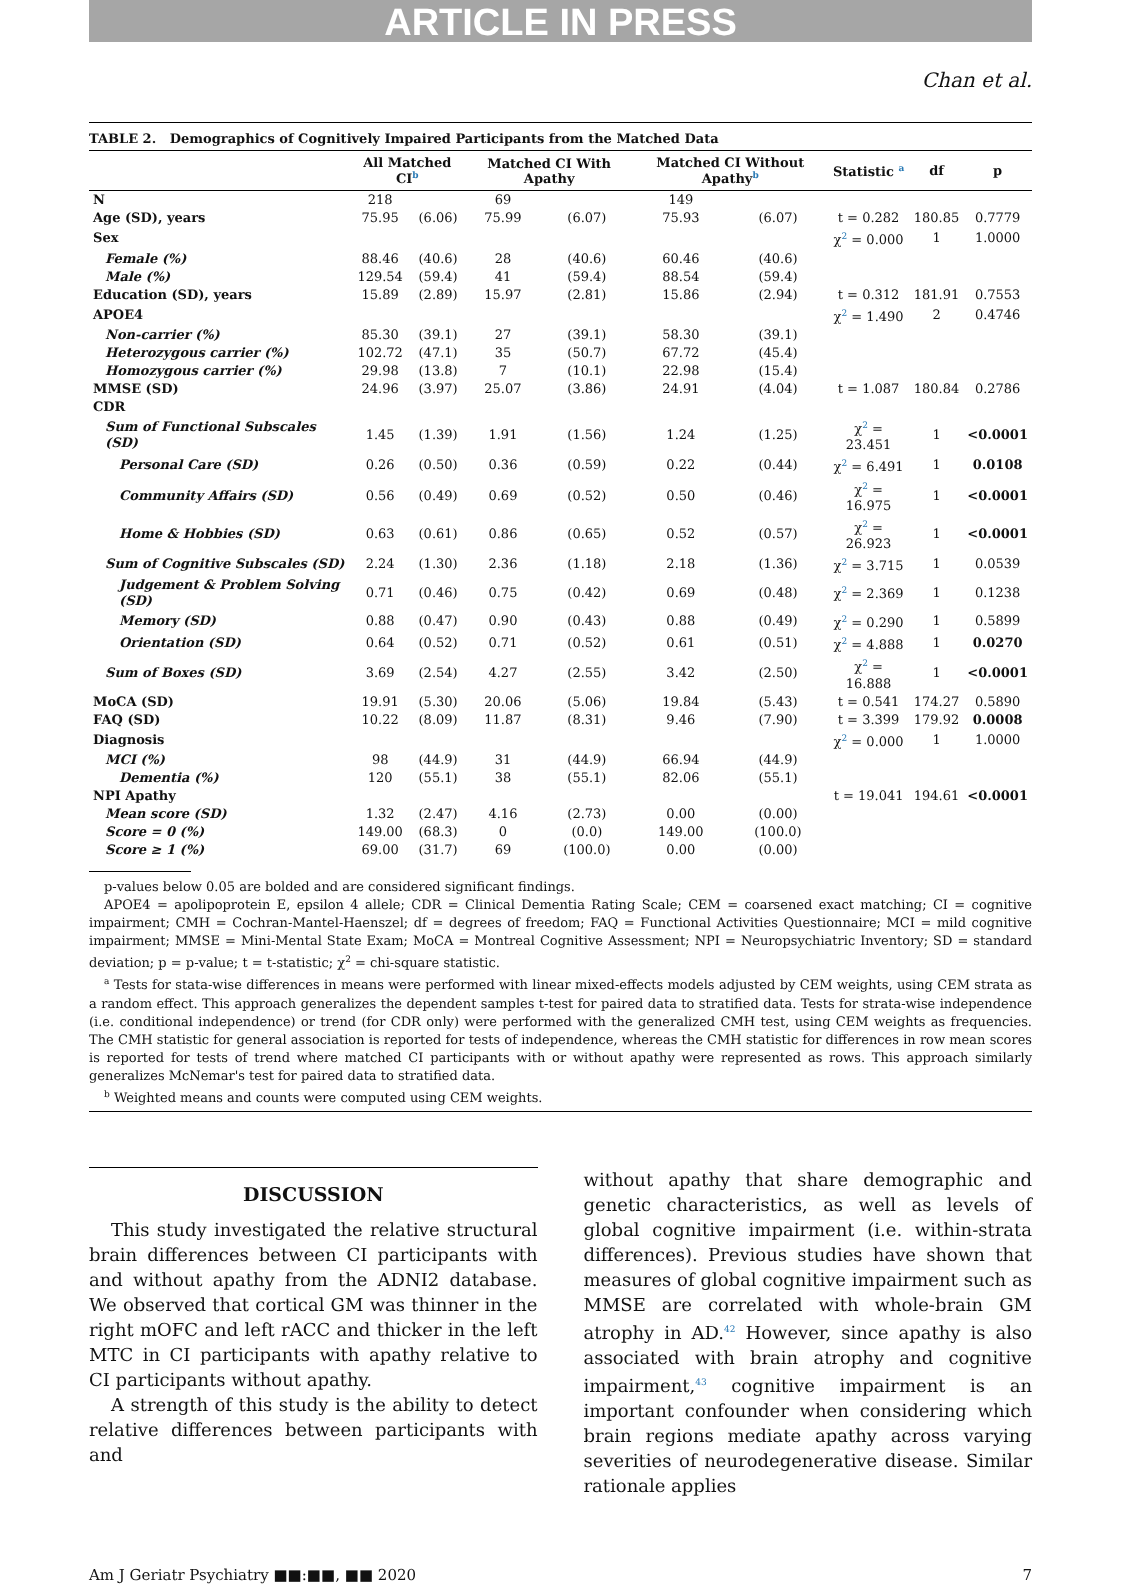ARTICLE IN PRESS
Chan et al.
TABLE 2. Demographics of Cognitively Impaired Participants from the Matched Data
| | All Matched CI<sup>b</sup> | | Matched CI With Apathy | | Matched CI Without Apathy<sup>b</sup> | | Statistic <sup>a</sup> | df | p |
| --- | --- | --- | --- | --- | --- | --- | --- | --- | --- |
| N | 218 | | 69 | | 149 | | | | |
| Age (SD), years | 75.95 | (6.06) | 75.99 | (6.07) | 75.93 | (6.07) | t = 0.282 | 180.85 | 0.7779 |
| Sex | | | | | | | χ<sup>2</sup> = 0.000 | 1 | 1.0000 |
| Female (%) | 88.46 | (40.6) | 28 | (40.6) | 60.46 | (40.6) | | | |
| Male (%) | 129.54 | (59.4) | 41 | (59.4) | 88.54 | (59.4) | | | |
| Education (SD), years | 15.89 | (2.89) | 15.97 | (2.81) | 15.86 | (2.94) | t = 0.312 | 181.91 | 0.7553 |
| APOE4 | | | | | | | χ<sup>2</sup> = 1.490 | 2 | 0.4746 |
| Non-carrier (%) | 85.30 | (39.1) | 27 | (39.1) | 58.30 | (39.1) | | | |
| Heterozygous carrier (%) | 102.72 | (47.1) | 35 | (50.7) | 67.72 | (45.4) | | | |
| Homozygous carrier (%) | 29.98 | (13.8) | 7 | (10.1) | 22.98 | (15.4) | | | |
| MMSE (SD) | 24.96 | (3.97) | 25.07 | (3.86) | 24.91 | (4.04) | t = 1.087 | 180.84 | 0.2786 |
| CDR | | | | | | | | | |
| Sum of Functional Subscales (SD) | 1.45 | (1.39) | 1.91 | (1.56) | 1.24 | (1.25) | χ<sup>2</sup> = 23.451 | 1 | <0.0001 |
| Personal Care (SD) | 0.26 | (0.50) | 0.36 | (0.59) | 0.22 | (0.44) | χ<sup>2</sup> = 6.491 | 1 | 0.0108 |
| Community Affairs (SD) | 0.56 | (0.49) | 0.69 | (0.52) | 0.50 | (0.46) | χ<sup>2</sup> = 16.975 | 1 | <0.0001 |
| Home & Hobbies (SD) | 0.63 | (0.61) | 0.86 | (0.65) | 0.52 | (0.57) | χ<sup>2</sup> = 26.923 | 1 | <0.0001 |
| Sum of Cognitive Subscales (SD) | 2.24 | (1.30) | 2.36 | (1.18) | 2.18 | (1.36) | χ<sup>2</sup> = 3.715 | 1 | 0.0539 |
| Judgement & Problem Solving (SD) | 0.71 | (0.46) | 0.75 | (0.42) | 0.69 | (0.48) | χ<sup>2</sup> = 2.369 | 1 | 0.1238 |
| Memory (SD) | 0.88 | (0.47) | 0.90 | (0.43) | 0.88 | (0.49) | χ<sup>2</sup> = 0.290 | 1 | 0.5899 |
| Orientation (SD) | 0.64 | (0.52) | 0.71 | (0.52) | 0.61 | (0.51) | χ<sup>2</sup> = 4.888 | 1 | 0.0270 |
| Sum of Boxes (SD) | 3.69 | (2.54) | 4.27 | (2.55) | 3.42 | (2.50) | χ<sup>2</sup> = 16.888 | 1 | <0.0001 |
| MoCA (SD) | 19.91 | (5.30) | 20.06 | (5.06) | 19.84 | (5.43) | t = 0.541 | 174.27 | 0.5890 |
| FAQ (SD) | 10.22 | (8.09) | 11.87 | (8.31) | 9.46 | (7.90) | t = 3.399 | 179.92 | 0.0008 |
| Diagnosis | | | | | | | χ<sup>2</sup> = 0.000 | 1 | 1.0000 |
| MCI (%) | 98 | (44.9) | 31 | (44.9) | 66.94 | (44.9) | | | |
| Dementia (%) | 120 | (55.1) | 38 | (55.1) | 82.06 | (55.1) | | | |
| NPI Apathy | | | | | | | t = 19.041 | 194.61 | <0.0001 |
| Mean score (SD) | 1.32 | (2.47) | 4.16 | (2.73) | 0.00 | (0.00) | | | |
| Score = 0 (%) | 149.00 | (68.3) | 0 | (0.0) | 149.00 | (100.0) | | | |
| Score ≥ 1 (%) | 69.00 | (31.7) | 69 | (100.0) | 0.00 | (0.00) | | | |
p-values below 0.05 are bolded and are considered significant findings.
APOE4 = apolipoprotein E, epsilon 4 allele; CDR = Clinical Dementia Rating Scale; CEM = coarsened exact matching; CI = cognitive impairment; CMH = Cochran-Mantel-Haenszel; df = degrees of freedom; FAQ = Functional Activities Questionnaire; MCI = mild cognitive impairment; MMSE = Mini-Mental State Exam; MoCA = Montreal Cognitive Assessment; NPI = Neuropsychiatric Inventory; SD = standard deviation; p = p-value; t = t-statistic; χ<sup>2</sup> = chi-square statistic.
<sup>a</sup> Tests for stata-wise differences in means were performed with linear mixed-effects models adjusted by CEM weights, using CEM strata as a random effect. This approach generalizes the dependent samples t-test for paired data to stratified data. Tests for strata-wise independence (i.e. conditional independence) or trend (for CDR only) were performed with the generalized CMH test, using CEM weights as frequencies. The CMH statistic for general association is reported for tests of independence, whereas the CMH statistic for differences in row mean scores is reported for tests of trend where matched CI participants with or without apathy were represented as rows. This approach similarly generalizes McNemar's test for paired data to stratified data.
<sup>b</sup> Weighted means and counts were computed using CEM weights.
DISCUSSION
This study investigated the relative structural brain differences between CI participants with and without apathy from the ADNI2 database. We observed that cortical GM was thinner in the right mOFC and left rACC and thicker in the left MTC in CI participants with apathy relative to CI participants without apathy.
A strength of this study is the ability to detect relative differences between participants with and
without apathy that share demographic and genetic characteristics, as well as levels of global cognitive impairment (i.e. within-strata differences). Previous studies have shown that measures of global cognitive impairment such as MMSE are correlated with whole-brain GM atrophy in AD.<sup>42</sup> However, since apathy is also associated with brain atrophy and cognitive impairment,<sup>43</sup> cognitive impairment is an important confounder when considering which brain regions mediate apathy across varying severities of neurodegenerative disease. Similar rationale applies
Am J Geriatr Psychiatry ■■:■■, ■■ 2020 7